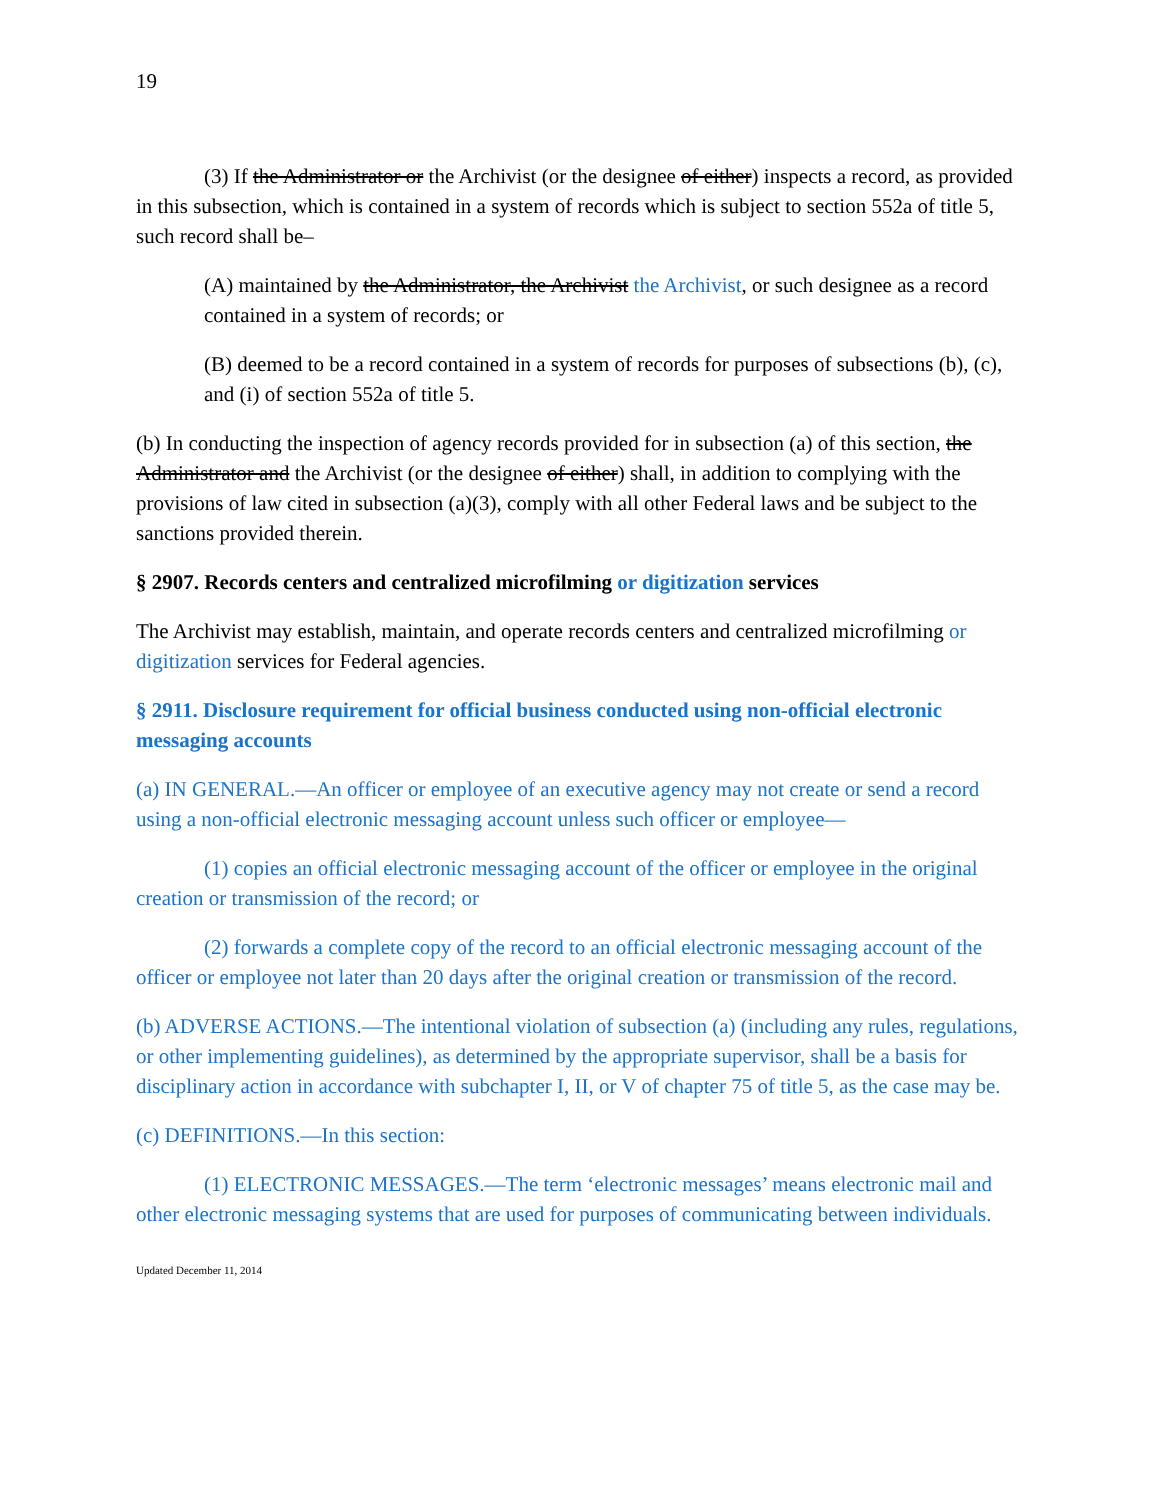19
(3) If the Administrator or the Archivist (or the designee of either) inspects a record, as provided in this subsection, which is contained in a system of records which is subject to section 552a of title 5, such record shall be–
(A) maintained by the Administrator, the Archivist the Archivist, or such designee as a record contained in a system of records; or
(B) deemed to be a record contained in a system of records for purposes of subsections (b), (c), and (i) of section 552a of title 5.
(b) In conducting the inspection of agency records provided for in subsection (a) of this section, the Administrator and the Archivist (or the designee of either) shall, in addition to complying with the provisions of law cited in subsection (a)(3), comply with all other Federal laws and be subject to the sanctions provided therein.
§ 2907. Records centers and centralized microfilming or digitization services
The Archivist may establish, maintain, and operate records centers and centralized microfilming or digitization services for Federal agencies.
§ 2911. Disclosure requirement for official business conducted using non-official electronic messaging accounts
(a) IN GENERAL.—An officer or employee of an executive agency may not create or send a record using a non-official electronic messaging account unless such officer or employee—
(1) copies an official electronic messaging account of the officer or employee in the original creation or transmission of the record; or
(2) forwards a complete copy of the record to an official electronic messaging account of the officer or employee not later than 20 days after the original creation or transmission of the record.
(b) ADVERSE ACTIONS.—The intentional violation of subsection (a) (including any rules, regulations, or other implementing guidelines), as determined by the appropriate supervisor, shall be a basis for disciplinary action in accordance with subchapter I, II, or V of chapter 75 of title 5, as the case may be.
(c) DEFINITIONS.—In this section:
(1) ELECTRONIC MESSAGES.—The term ‘electronic messages’ means electronic mail and other electronic messaging systems that are used for purposes of communicating between individuals.
Updated December 11, 2014